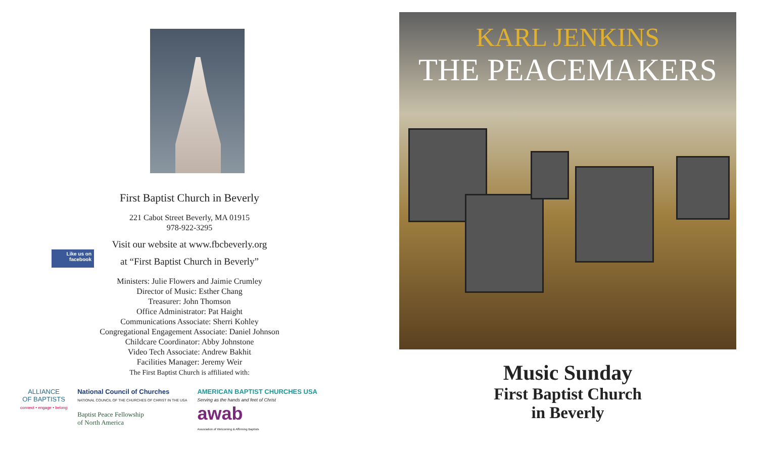First Baptist Church in Beverly
221 Cabot Street Beverly, MA 01915
978-922-3295
Visit our website at www.fbcbeverly.org
Like us on
facebook
at “First Baptist Church in Beverly”
Ministers: Julie Flowers and Jaimie Crumley
Director of Music: Esther Chang
Treasurer: John Thomson
Office Administrator: Pat Haight
Communications Associate: Sherri Kohley
Congregational Engagement Associate: Daniel Johnson
Childcare Coordinator: Abby Johnstone
Video Tech Associate: Andrew Bakhit
Facilities Manager: Jeremy Weir
The First Baptist Church is affiliated with:
ALLIANCE
OF BAPTISTS
connect • engage • belong
National Council of Churches
NATIONAL COUNCIL OF THE CHURCHES OF CHRIST IN THE USA
Baptist Peace Fellowship
of North America
AMERICAN BAPTIST CHURCHES USA
Serving as the hands and feet of Christ
awab
Association of Welcoming & Affirming Baptists
KARL JENKINS
THE PEACEMAKERS
Music Sunday
First Baptist Church
in Beverly